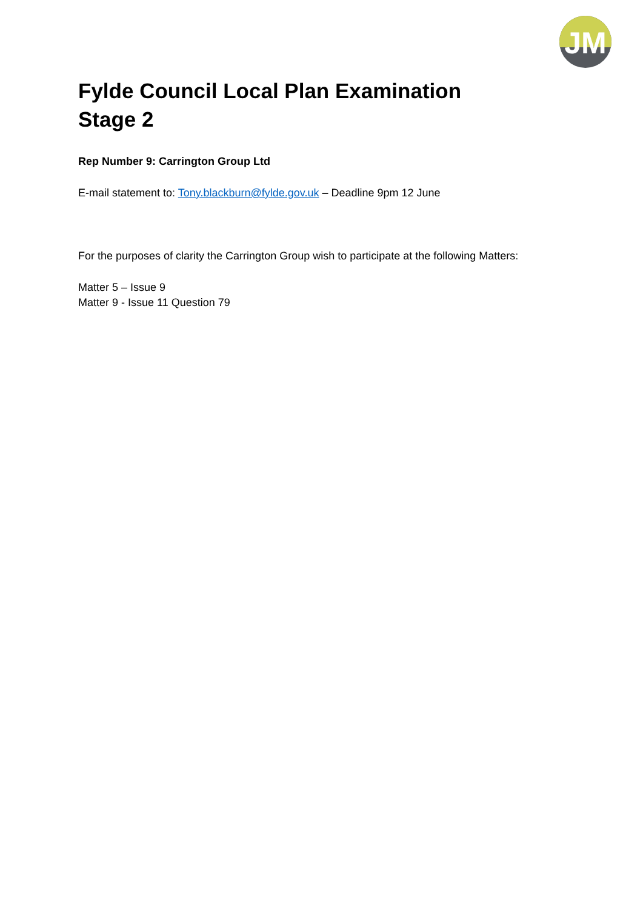JM
Fylde Council Local Plan Examination
Stage 2
Rep Number 9: Carrington Group Ltd
E-mail statement to: Tony.blackburn@fylde.gov.uk – Deadline 9pm 12 June
For the purposes of clarity the Carrington Group wish to participate at the following Matters:
Matter 5 – Issue 9
Matter 9 - Issue 11 Question 79